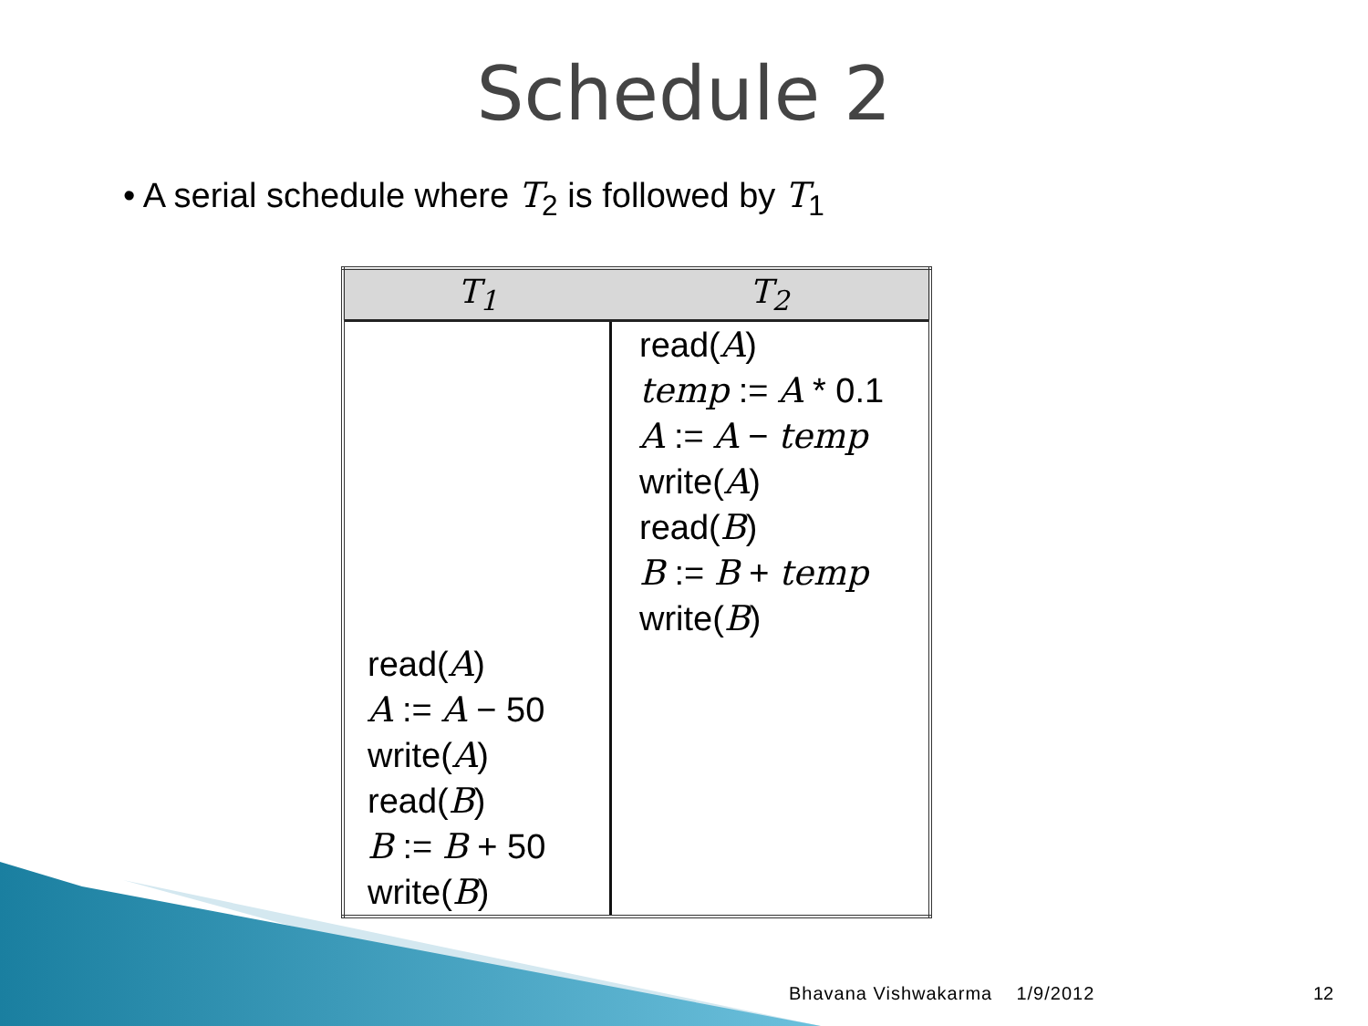Schedule 2
• A serial schedule where T<sub>2</sub> is followed by T<sub>1</sub>
| T<sub>1</sub> | T<sub>2</sub> |
| --- | --- |
| read( A ) A := A − 50 write( A ) read( B ) B := B + 50 write( B ) | read( A ) temp := A * 0.1 A := A − temp write( A ) read( B ) B := B + temp write( B ) |
Bhavana Vishwakarma 1/9/2012
12